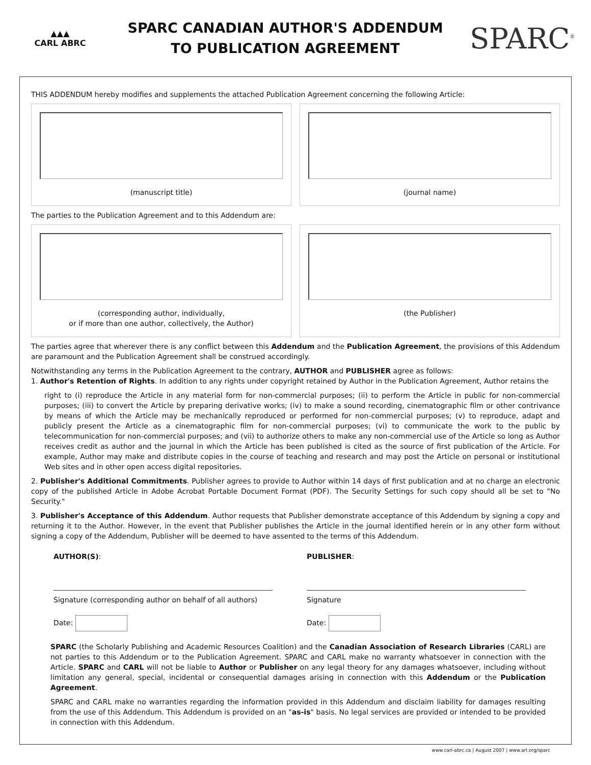▲▲▲
CARL ABRC
SPARC CANADIAN AUTHOR'S ADDENDUM
TO PUBLICATION AGREEMENT
SPARC<sup>®</sup>
THIS ADDENDUM hereby modifies and supplements the attached Publication Agreement concerning the following Article:
(manuscript title) (journal name)
The parties to the Publication Agreement and to this Addendum are:
(corresponding author, individually,
or if more than one author, collectively, the Author)
(the Publisher)
The parties agree that wherever there is any conflict between this Addendum and the Publication Agreement, the provisions of this Addendum are paramount and the Publication Agreement shall be construed accordingly.
Notwithstanding any terms in the Publication Agreement to the contrary, AUTHOR and PUBLISHER agree as follows:
1. Author's Retention of Rights. In addition to any rights under copyright retained by Author in the Publication Agreement, Author retains the
right to (i) reproduce the Article in any material form for non-commercial purposes; (ii) to perform the Article in public for non-commercial purposes; (iii) to convert the Article by preparing derivative works; (iv) to make a sound recording, cinematographic film or other contrivance by means of which the Article may be mechanically reproduced or performed for non-commercial purposes; (v) to reproduce, adapt and publicly present the Article as a cinematographic film for non-commercial purposes; (vi) to communicate the work to the public by telecommunication for non-commercial purposes; and (vii) to authorize others to make any non-commercial use of the Article so long as Author receives credit as author and the journal in which the Article has been published is cited as the source of first publication of the Article. For example, Author may make and distribute copies in the course of teaching and research and may post the Article on personal or institutional Web sites and in other open access digital repositories.
2. Publisher's Additional Commitments. Publisher agrees to provide to Author within 14 days of first publication and at no charge an electronic copy of the published Article in Adobe Acrobat Portable Document Format (PDF). The Security Settings for such copy should all be set to "No Security."
3. Publisher's Acceptance of this Addendum. Author requests that Publisher demonstrate acceptance of this Addendum by signing a copy and returning it to the Author. However, in the event that Publisher publishes the Article in the journal identified herein or in any other form without signing a copy of the Addendum, Publisher will be deemed to have assented to the terms of this Addendum.
AUTHOR(S):
Signature (corresponding author on behalf of all authors)
Date:
PUBLISHER:
Signature
Date:
SPARC (the Scholarly Publishing and Academic Resources Coalition) and the Canadian Association of Research Libraries (CARL) are not parties to this Addendum or to the Publication Agreement. SPARC and CARL make no warranty whatsoever in connection with the Article. SPARC and CARL will not be liable to Author or Publisher on any legal theory for any damages whatsoever, including without limitation any general, special, incidental or consequential damages arising in connection with this Addendum or the Publication Agreement.
SPARC and CARL make no warranties regarding the information provided in this Addendum and disclaim liability for damages resulting from the use of this Addendum. This Addendum is provided on an "as-is" basis. No legal services are provided or intended to be provided in connection with this Addendum.
www.carl-abrc.ca | August 2007 | www.arl.org/sparc